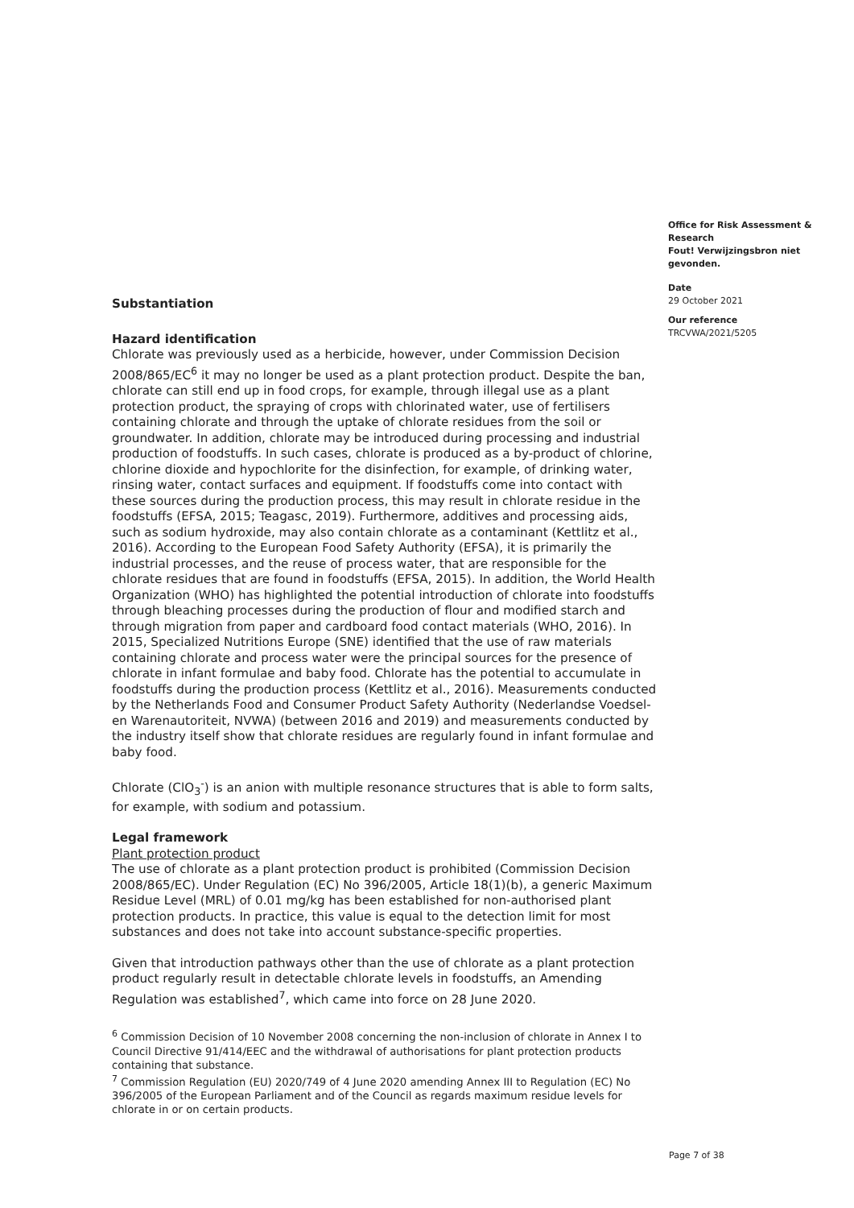Substantiation
Hazard identification
Chlorate was previously used as a herbicide, however, under Commission Decision 2008/865/EC<sup>6</sup> it may no longer be used as a plant protection product. Despite the ban, chlorate can still end up in food crops, for example, through illegal use as a plant protection product, the spraying of crops with chlorinated water, use of fertilisers containing chlorate and through the uptake of chlorate residues from the soil or groundwater. In addition, chlorate may be introduced during processing and industrial production of foodstuffs. In such cases, chlorate is produced as a by-product of chlorine, chlorine dioxide and hypochlorite for the disinfection, for example, of drinking water, rinsing water, contact surfaces and equipment. If foodstuffs come into contact with these sources during the production process, this may result in chlorate residue in the foodstuffs (EFSA, 2015; Teagasc, 2019). Furthermore, additives and processing aids, such as sodium hydroxide, may also contain chlorate as a contaminant (Kettlitz et al., 2016). According to the European Food Safety Authority (EFSA), it is primarily the industrial processes, and the reuse of process water, that are responsible for the chlorate residues that are found in foodstuffs (EFSA, 2015). In addition, the World Health Organization (WHO) has highlighted the potential introduction of chlorate into foodstuffs through bleaching processes during the production of flour and modified starch and through migration from paper and cardboard food contact materials (WHO, 2016). In 2015, Specialized Nutritions Europe (SNE) identified that the use of raw materials containing chlorate and process water were the principal sources for the presence of chlorate in infant formulae and baby food. Chlorate has the potential to accumulate in foodstuffs during the production process (Kettlitz et al., 2016). Measurements conducted by the Netherlands Food and Consumer Product Safety Authority (Nederlandse Voedsel- en Warenautoriteit, NVWA) (between 2016 and 2019) and measurements conducted by the industry itself show that chlorate residues are regularly found in infant formulae and baby food.
Chlorate (ClO<sub>3</sub><sup>-</sup>) is an anion with multiple resonance structures that is able to form salts, for example, with sodium and potassium.
Legal framework
Plant protection product
The use of chlorate as a plant protection product is prohibited (Commission Decision 2008/865/EC). Under Regulation (EC) No 396/2005, Article 18(1)(b), a generic Maximum Residue Level (MRL) of 0.01 mg/kg has been established for non-authorised plant protection products. In practice, this value is equal to the detection limit for most substances and does not take into account substance-specific properties.
Given that introduction pathways other than the use of chlorate as a plant protection product regularly result in detectable chlorate levels in foodstuffs, an Amending Regulation was established<sup>7</sup>, which came into force on 28 June 2020.
<sup>6</sup> Commission Decision of 10 November 2008 concerning the non-inclusion of chlorate in Annex I to Council Directive 91/414/EEC and the withdrawal of authorisations for plant protection products containing that substance.
<sup>7</sup> Commission Regulation (EU) 2020/749 of 4 June 2020 amending Annex III to Regulation (EC) No 396/2005 of the European Parliament and of the Council as regards maximum residue levels for chlorate in or on certain products.
Office for Risk Assessment & Research
Fout! Verwijzingsbron niet gevonden.
Date
29 October 2021
Our reference
TRCVWA/2021/5205
Page 7 of 38